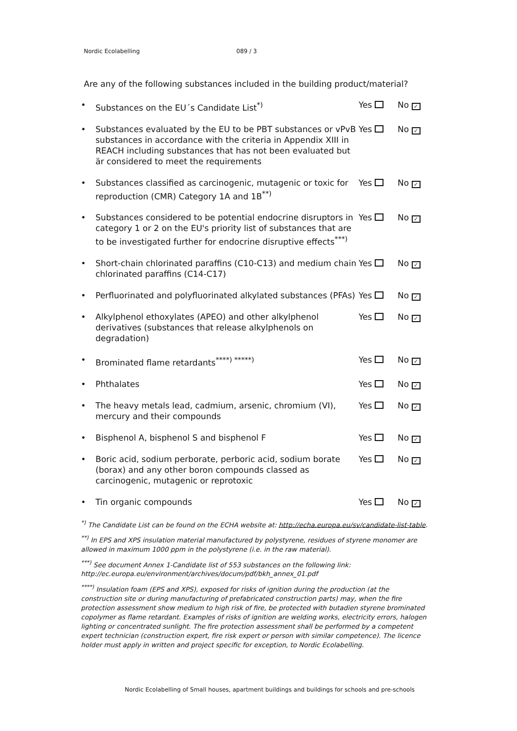Nordic Ecolabelling 089 / 3
Are any of the following substances included in the building product/material?
• Substances on the EU´s Candidate List<sup>*)</sup> Yes No ✓
• Substances evaluated by the EU to be PBT substances or vPvB substances in accordance with the criteria in Appendix XIII in REACH including substances that has not been evaluated but är considered to meet the requirements
Yes No ✓
• Substances classified as carcinogenic, mutagenic or toxic for reproduction (CMR) Category 1A and 1B<sup>**)</sup>
Yes No ✓
• Substances considered to be potential endocrine disruptors in category 1 or 2 on the EU's priority list of substances that are to be investigated further for endocrine disruptive effects<sup>***)</sup>
Yes No ✓
• Short-chain chlorinated paraffins (C10-C13) and medium chain chlorinated paraffins (C14-C17)
Yes No ✓
• Perfluorinated and polyfluorinated alkylated substances (PFAs)
Yes No ✓
• Alkylphenol ethoxylates (APEO) and other alkylphenol derivatives (substances that release alkylphenols on degradation)
Yes No ✓
• Brominated flame retardants<sup>****) *****)</sup> Yes No ✓
• Phthalates Yes No ✓
• The heavy metals lead, cadmium, arsenic, chromium (VI), mercury and their compounds
Yes No ✓
• Bisphenol A, bisphenol S and bisphenol F Yes No ✓
• Boric acid, sodium perborate, perboric acid, sodium borate (borax) and any other boron compounds classed as carcinogenic, mutagenic or reprotoxic
Yes No ✓
• Tin organic compounds Yes No ✓
<sup>*)</sup> The Candidate List can be found on the ECHA website at: http://echa.europa.eu/sv/candidate-list-table.
<sup>**)</sup> In EPS and XPS insulation material manufactured by polystyrene, residues of styrene monomer are allowed in maximum 1000 ppm in the polystyrene (i.e. in the raw material).
<sup>***)</sup> See document Annex 1-Candidate list of 553 substances on the following link: http://ec.europa.eu/environment/archives/docum/pdf/bkh_annex_01.pdf
<sup>****)</sup> Insulation foam (EPS and XPS), exposed for risks of ignition during the production (at the construction site or during manufacturing of prefabricated construction parts) may, when the fire protection assessment show medium to high risk of fire, be protected with butadien styrene brominated copolymer as flame retardant. Examples of risks of ignition are welding works, electricity errors, halogen lighting or concentrated sunlight. The fire protection assessment shall be performed by a competent expert technician (construction expert, fire risk expert or person with similar competence). The licence holder must apply in written and project specific for exception, to Nordic Ecolabelling.
Nordic Ecolabelling of Small houses, apartment buildings and buildings for schools and pre-schools